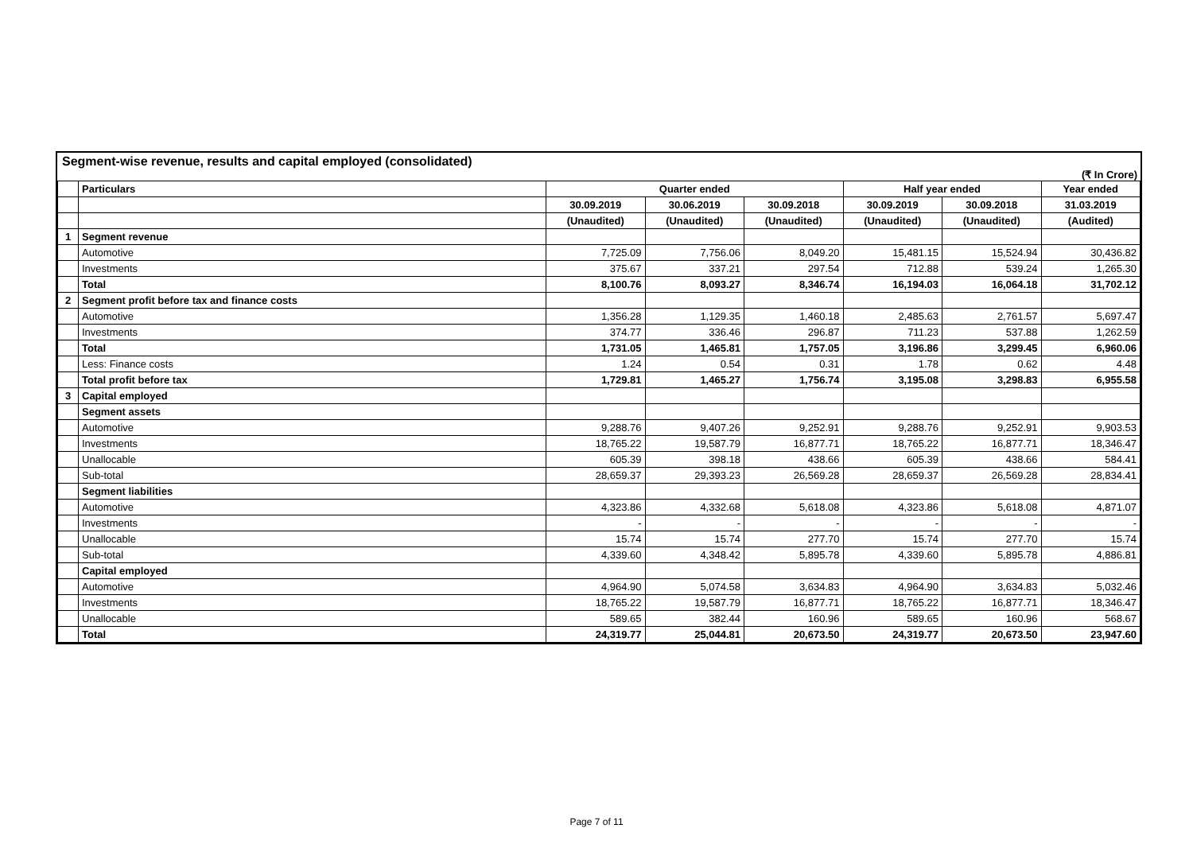Segment-wise revenue, results and capital employed (consolidated)
(₹ In Crore)
| | Particulars | Quarter ended | | | Half year ended | | Year ended |
| --- | --- | --- | --- | --- | --- | --- | --- |
| | | 30.09.2019 | 30.06.2019 | 30.09.2018 | 30.09.2019 | 30.09.2018 | 31.03.2019 |
| | | (Unaudited) | (Unaudited) | (Unaudited) | (Unaudited) | (Unaudited) | (Audited) |
| 1 | Segment revenue | | | | | | |
| | Automotive | 7,725.09 | 7,756.06 | 8,049.20 | 15,481.15 | 15,524.94 | 30,436.82 |
| | Investments | 375.67 | 337.21 | 297.54 | 712.88 | 539.24 | 1,265.30 |
| | Total | 8,100.76 | 8,093.27 | 8,346.74 | 16,194.03 | 16,064.18 | 31,702.12 |
| 2 | Segment profit before tax and finance costs | | | | | | |
| | Automotive | 1,356.28 | 1,129.35 | 1,460.18 | 2,485.63 | 2,761.57 | 5,697.47 |
| | Investments | 374.77 | 336.46 | 296.87 | 711.23 | 537.88 | 1,262.59 |
| | Total | 1,731.05 | 1,465.81 | 1,757.05 | 3,196.86 | 3,299.45 | 6,960.06 |
| | Less: Finance costs | 1.24 | 0.54 | 0.31 | 1.78 | 0.62 | 4.48 |
| | Total profit before tax | 1,729.81 | 1,465.27 | 1,756.74 | 3,195.08 | 3,298.83 | 6,955.58 |
| 3 | Capital employed | | | | | | |
| | Segment assets | | | | | | |
| | Automotive | 9,288.76 | 9,407.26 | 9,252.91 | 9,288.76 | 9,252.91 | 9,903.53 |
| | Investments | 18,765.22 | 19,587.79 | 16,877.71 | 18,765.22 | 16,877.71 | 18,346.47 |
| | Unallocable | 605.39 | 398.18 | 438.66 | 605.39 | 438.66 | 584.41 |
| | Sub-total | 28,659.37 | 29,393.23 | 26,569.28 | 28,659.37 | 26,569.28 | 28,834.41 |
| | Segment liabilities | | | | | | |
| | Automotive | 4,323.86 | 4,332.68 | 5,618.08 | 4,323.86 | 5,618.08 | 4,871.07 |
| | Investments | - | - | - | - | - | - |
| | Unallocable | 15.74 | 15.74 | 277.70 | 15.74 | 277.70 | 15.74 |
| | Sub-total | 4,339.60 | 4,348.42 | 5,895.78 | 4,339.60 | 5,895.78 | 4,886.81 |
| | Capital employed | | | | | | |
| | Automotive | 4,964.90 | 5,074.58 | 3,634.83 | 4,964.90 | 3,634.83 | 5,032.46 |
| | Investments | 18,765.22 | 19,587.79 | 16,877.71 | 18,765.22 | 16,877.71 | 18,346.47 |
| | Unallocable | 589.65 | 382.44 | 160.96 | 589.65 | 160.96 | 568.67 |
| | Total | 24,319.77 | 25,044.81 | 20,673.50 | 24,319.77 | 20,673.50 | 23,947.60 |
Page 7 of 11